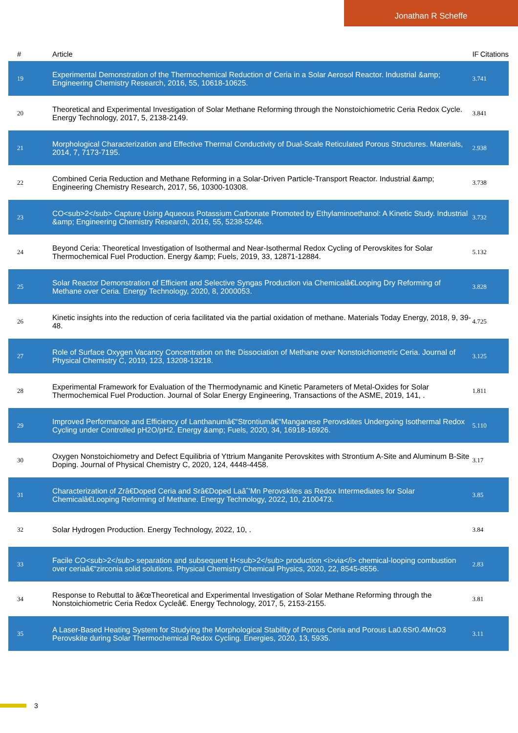Jonathan R Scheffe
| # | Article | IF | Citations |
| --- | --- | --- | --- |
| 19 | Experimental Demonstration of the Thermochemical Reduction of Ceria in a Solar Aerosol Reactor. Industrial &amp; Engineering Chemistry Research, 2016, 55, 10618-10625. | 3.7 | 41 |
| 20 | Theoretical and Experimental Investigation of Solar Methane Reforming through the Nonstoichiometric Ceria Redox Cycle. Energy Technology, 2017, 5, 2138-2149. | 3.8 | 41 |
| 21 | Morphological Characterization and Effective Thermal Conductivity of Dual-Scale Reticulated Porous Structures. Materials, 2014, 7, 7173-7195. | 2.9 | 38 |
| 22 | Combined Ceria Reduction and Methane Reforming in a Solar-Driven Particle-Transport Reactor. Industrial &amp; Engineering Chemistry Research, 2017, 56, 10300-10308. | 3.7 | 38 |
| 23 | CO<sub>2</sub> Capture Using Aqueous Potassium Carbonate Promoted by Ethylaminoethanol: A Kinetic Study. Industrial &amp; Engineering Chemistry Research, 2016, 55, 5238-5246. | 3.7 | 32 |
| 24 | Beyond Ceria: Theoretical Investigation of Isothermal and Near-Isothermal Redox Cycling of Perovskites for Solar Thermochemical Fuel Production. Energy &amp; Fuels, 2019, 33, 12871-12884. | 5.1 | 32 |
| 25 | Solar Reactor Demonstration of Efficient and Selective Syngas Production via Chemicalâ€Looping Dry Reforming of Methane over Ceria. Energy Technology, 2020, 8, 2000053. | 3.8 | 28 |
| 26 | Kinetic insights into the reduction of ceria facilitated via the partial oxidation of methane. Materials Today Energy, 2018, 9, 39-48. | 4.7 | 25 |
| 27 | Role of Surface Oxygen Vacancy Concentration on the Dissociation of Methane over Nonstoichiometric Ceria. Journal of Physical Chemistry C, 2019, 123, 13208-13218. | 3.1 | 25 |
| 28 | Experimental Framework for Evaluation of the Thermodynamic and Kinetic Parameters of Metal-Oxides for Solar Thermochemical Fuel Production. Journal of Solar Energy Engineering, Transactions of the ASME, 2019, 141, . | 1.8 | 11 |
| 29 | Improved Performance and Efficiency of Lanthanumâ€“Strontiumâ€“Manganese Perovskites Undergoing Isothermal Redox Cycling under Controlled pH2O/pH2. Energy &amp; Fuels, 2020, 34, 16918-16926. | 5.1 | 10 |
| 30 | Oxygen Nonstoichiometry and Defect Equilibria of Yttrium Manganite Perovskites with Strontium A-Site and Aluminum B-Site Doping. Journal of Physical Chemistry C, 2020, 124, 4448-4458. | 3.1 | 7 |
| 31 | Characterization of Zrâ€Doped Ceria and Srâ€Doped Laâˆ’Mn Perovskites as Redox Intermediates for Solar Chemicalâ€Looping Reforming of Methane. Energy Technology, 2022, 10, 2100473. | 3.8 | 5 |
| 32 | Solar Hydrogen Production. Energy Technology, 2022, 10, . | 3.8 | 4 |
| 33 | Facile CO<sub>2</sub> separation and subsequent H<sub>2</sub> production <i>via</i> chemical-looping combustion over ceriaâ€“zirconia solid solutions. Physical Chemistry Chemical Physics, 2020, 22, 8545-8556. | 2.8 | 3 |
| 34 | Response to Rebuttal to â€œTheoretical and Experimental Investigation of Solar Methane Reforming through the Nonstoichiometric Ceria Redox Cycleâ€. Energy Technology, 2017, 5, 2153-2155. | 3.8 | 1 |
| 35 | A Laser-Based Heating System for Studying the Morphological Stability of Porous Ceria and Porous La0.6Sr0.4MnO3 Perovskite during Solar Thermochemical Redox Cycling. Energies, 2020, 13, 5935. | 3.1 | 1 |
3